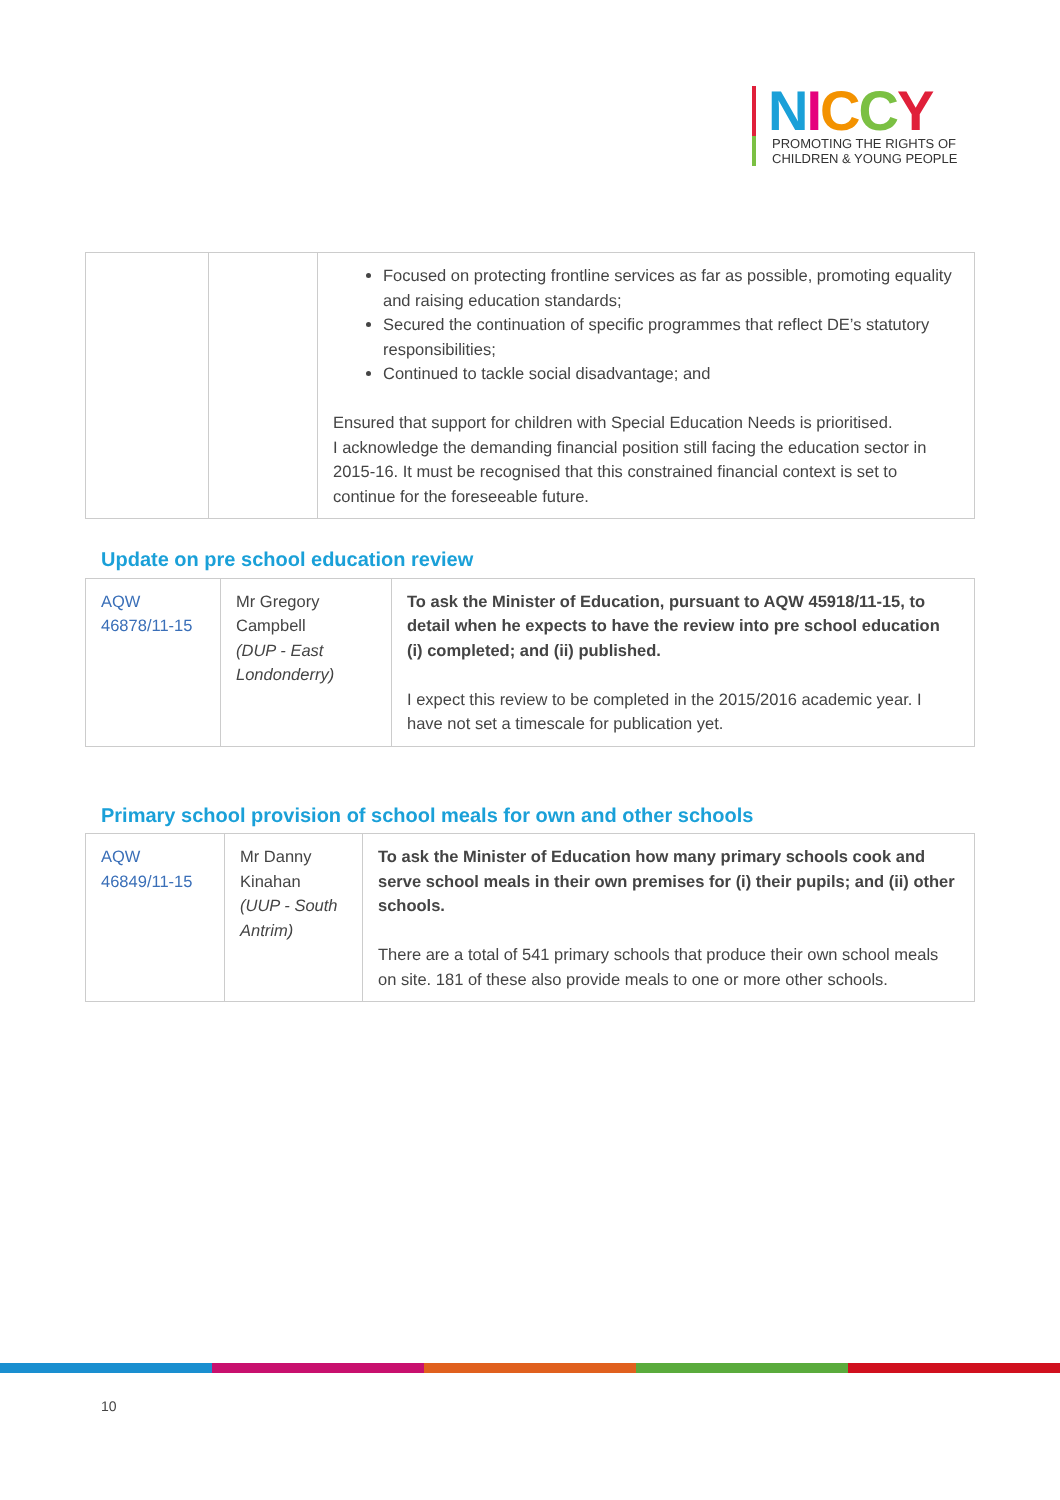NICCY
PROMOTING THE RIGHTS OF
CHILDREN & YOUNG PEOPLE
| | | Focused on protecting frontline services as far as possible, promoting equality and raising education standards; Secured the continuation of specific programmes that reflect DE’s statutory responsibilities; Continued to tackle social disadvantage; and Ensured that support for children with Special Education Needs is prioritised. I acknowledge the demanding financial position still facing the education sector in 2015-16. It must be recognised that this constrained financial context is set to continue for the foreseeable future. |
Update on pre school education review
| AQW 46878/11-15 | Mr Gregory Campbell (DUP - East Londonderry) | To ask the Minister of Education, pursuant to AQW 45918/11-15, to detail when he expects to have the review into pre school education (i) completed; and (ii) published. I expect this review to be completed in the 2015/2016 academic year. I have not set a timescale for publication yet. |
Primary school provision of school meals for own and other schools
| AQW 46849/11-15 | Mr Danny Kinahan (UUP - South Antrim) | To ask the Minister of Education how many primary schools cook and serve school meals in their own premises for (i) their pupils; and (ii) other schools. There are a total of 541 primary schools that produce their own school meals on site. 181 of these also provide meals to one or more other schools. |
10